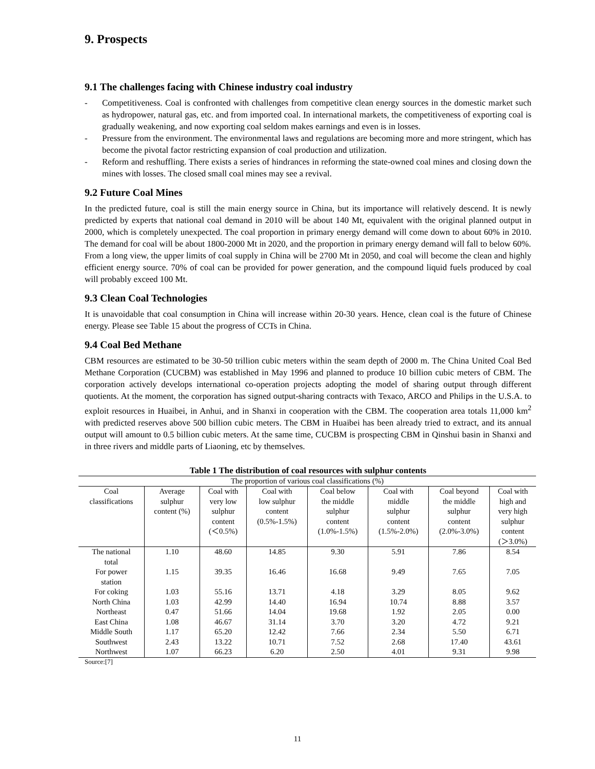9. Prospects
9.1 The challenges facing with Chinese industry coal industry
- Competitiveness. Coal is confronted with challenges from competitive clean energy sources in the domestic market such as hydropower, natural gas, etc. and from imported coal. In international markets, the competitiveness of exporting coal is gradually weakening, and now exporting coal seldom makes earnings and even is in losses.
- Pressure from the environment. The environmental laws and regulations are becoming more and more stringent, which has become the pivotal factor restricting expansion of coal production and utilization.
- Reform and reshuffling. There exists a series of hindrances in reforming the state-owned coal mines and closing down the mines with losses. The closed small coal mines may see a revival.
9.2 Future Coal Mines
In the predicted future, coal is still the main energy source in China, but its importance will relatively descend. It is newly predicted by experts that national coal demand in 2010 will be about 140 Mt, equivalent with the original planned output in 2000, which is completely unexpected. The coal proportion in primary energy demand will come down to about 60% in 2010. The demand for coal will be about 1800-2000 Mt in 2020, and the proportion in primary energy demand will fall to below 60%.
From a long view, the upper limits of coal supply in China will be 2700 Mt in 2050, and coal will become the clean and highly efficient energy source. 70% of coal can be provided for power generation, and the compound liquid fuels produced by coal will probably exceed 100 Mt.
9.3 Clean Coal Technologies
It is unavoidable that coal consumption in China will increase within 20-30 years. Hence, clean coal is the future of Chinese energy. Please see Table 15 about the progress of CCTs in China.
9.4 Coal Bed Methane
CBM resources are estimated to be 30-50 trillion cubic meters within the seam depth of 2000 m. The China United Coal Bed Methane Corporation (CUCBM) was established in May 1996 and planned to produce 10 billion cubic meters of CBM. The corporation actively develops international co-operation projects adopting the model of sharing output through different quotients. At the moment, the corporation has signed output-sharing contracts with Texaco, ARCO and Philips in the U.S.A. to exploit resources in Huaibei, in Anhui, and in Shanxi in cooperation with the CBM. The cooperation area totals 11,000 km<sup>2</sup> with predicted reserves above 500 billion cubic meters. The CBM in Huaibei has been already tried to extract, and its annual output will amount to 0.5 billion cubic meters. At the same time, CUCBM is prospecting CBM in Qinshui basin in Shanxi and in three rivers and middle parts of Liaoning, etc by themselves.
Table 1 The distribution of coal resources with sulphur contents
| The proportion of various coal classifications (%) | | | | | | | |
| --- | --- | --- | --- | --- | --- | --- | --- |
| Coal classifications | Average sulphur content (%) | Coal with very low sulphur content (＜0.5%) | Coal with low sulphur content (0.5%-1.5%) | Coal below the middle sulphur content (1.0%-1.5%) | Coal with middle sulphur content (1.5%-2.0%) | Coal beyond the middle sulphur content (2.0%-3.0%) | Coal with high and very high sulphur content (＞3.0%) |
| The national total | 1.10 | 48.60 | 14.85 | 9.30 | 5.91 | 7.86 | 8.54 |
| For power station | 1.15 | 39.35 | 16.46 | 16.68 | 9.49 | 7.65 | 7.05 |
| For coking | 1.03 | 55.16 | 13.71 | 4.18 | 3.29 | 8.05 | 9.62 |
| North China | 1.03 | 42.99 | 14.40 | 16.94 | 10.74 | 8.88 | 3.57 |
| Northeast | 0.47 | 51.66 | 14.04 | 19.68 | 1.92 | 2.05 | 0.00 |
| East China | 1.08 | 46.67 | 31.14 | 3.70 | 3.20 | 4.72 | 9.21 |
| Middle South | 1.17 | 65.20 | 12.42 | 7.66 | 2.34 | 5.50 | 6.71 |
| Southwest | 2.43 | 13.22 | 10.71 | 7.52 | 2.68 | 17.40 | 43.61 |
| Northwest | 1.07 | 66.23 | 6.20 | 2.50 | 4.01 | 9.31 | 9.98 |
Source:[7]
11